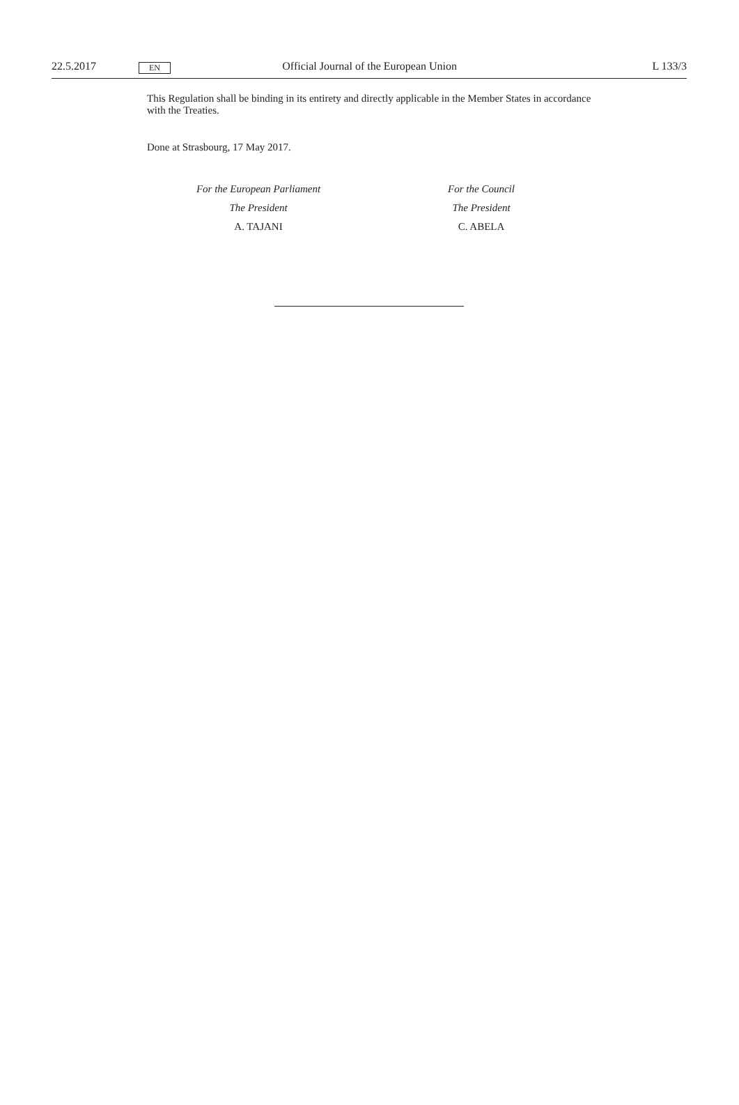22.5.2017 EN Official Journal of the European Union L 133/3
This Regulation shall be binding in its entirety and directly applicable in the Member States in accordance with the Treaties.
Done at Strasbourg, 17 May 2017.
For the European Parliament
The President
A. TAJANI
For the Council
The President
C. ABELA